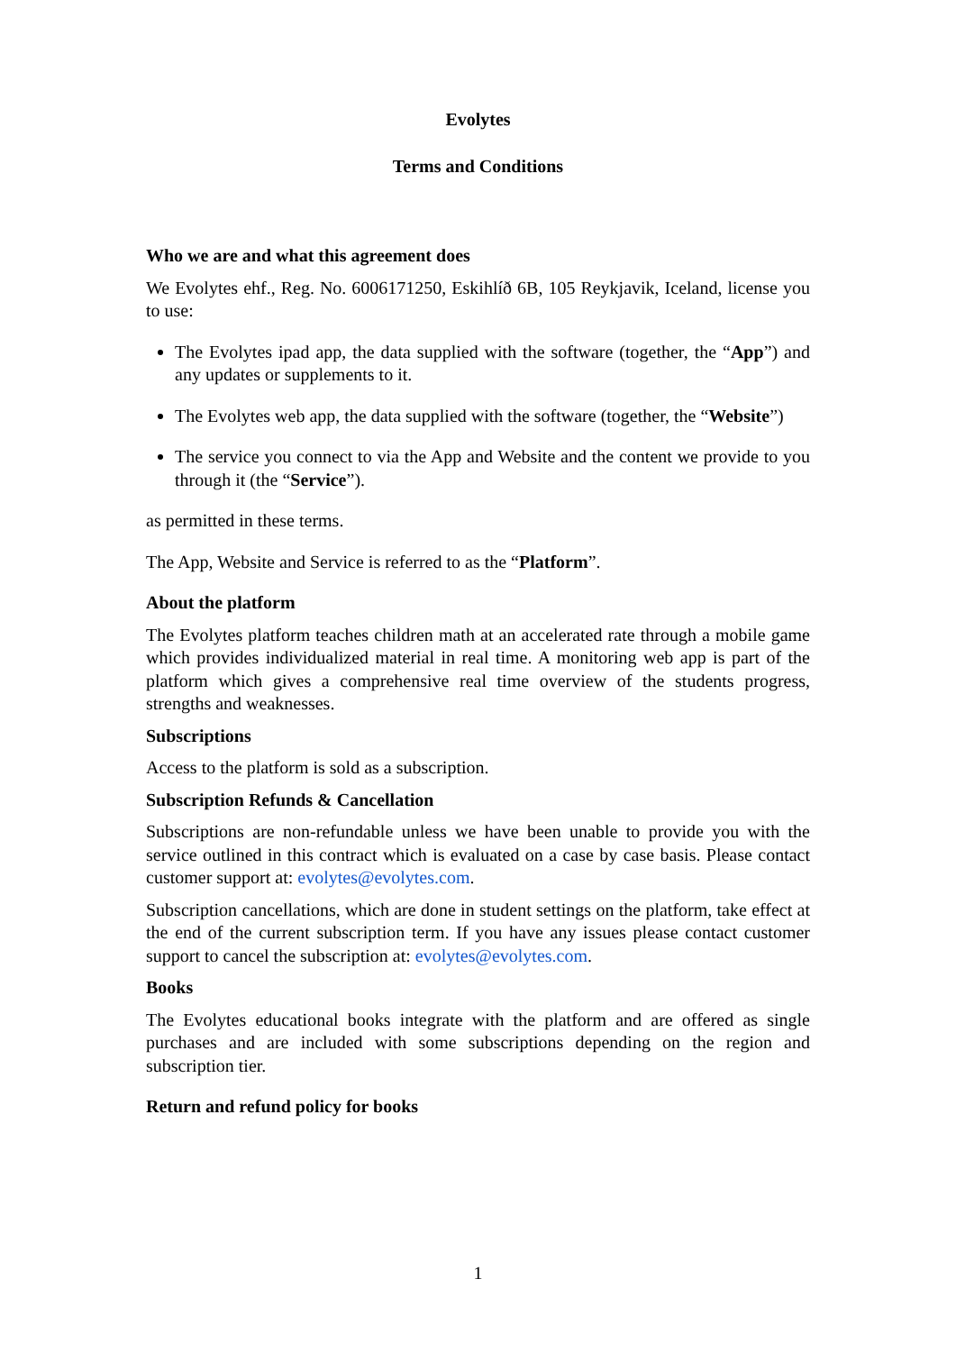Evolytes
Terms and Conditions
Who we are and what this agreement does
We Evolytes ehf., Reg. No. 6006171250, Eskihlíð 6B, 105 Reykjavik, Iceland, license you to use:
The Evolytes ipad app, the data supplied with the software (together, the “App”) and any updates or supplements to it.
The Evolytes web app, the data supplied with the software (together, the “Website”)
The service you connect to via the App and Website and the content we provide to you through it (the “Service”).
as permitted in these terms.
The App, Website and Service is referred to as the “Platform”.
About the platform
The Evolytes platform teaches children math at an accelerated rate through a mobile game which provides individualized material in real time. A monitoring web app is part of the platform which gives a comprehensive real time overview of the students progress, strengths and weaknesses.
Subscriptions
Access to the platform is sold as a subscription.
Subscription Refunds & Cancellation
Subscriptions are non-refundable unless we have been unable to provide you with the service outlined in this contract which is evaluated on a case by case basis. Please contact customer support at: evolytes@evolytes.com.
Subscription cancellations, which are done in student settings on the platform, take effect at the end of the current subscription term. If you have any issues please contact customer support to cancel the subscription at: evolytes@evolytes.com.
Books
The Evolytes educational books integrate with the platform and are offered as single purchases and are included with some subscriptions depending on the region and subscription tier.
Return and refund policy for books
1